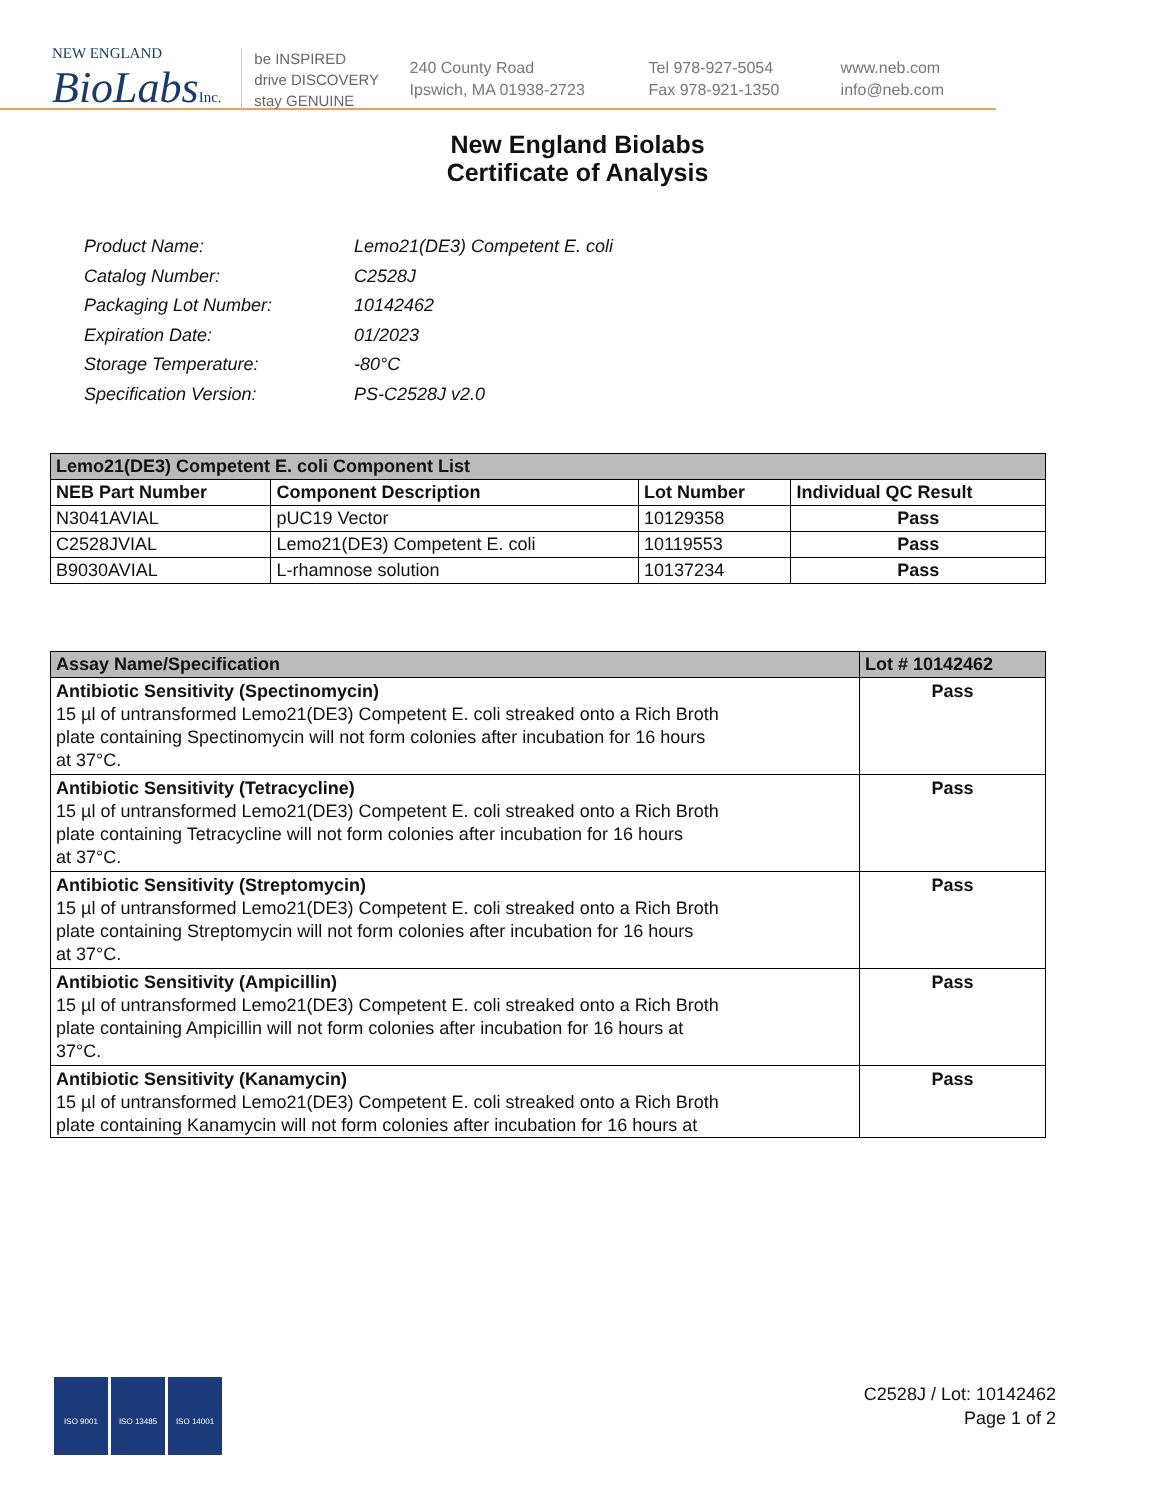NEW ENGLAND
BioLabsInc.
be INSPIRED
drive DISCOVERY
stay GENUINE
240 County Road
Ipswich, MA 01938-2723
Tel 978-927-5054
Fax 978-921-1350
www.neb.com
info@neb.com
New England Biolabs
Certificate of Analysis
| Product Name: | Lemo21(DE3) Competent E. coli |
| Catalog Number: | C2528J |
| Packaging Lot Number: | 10142462 |
| Expiration Date: | 01/2023 |
| Storage Temperature: | -80°C |
| Specification Version: | PS-C2528J v2.0 |
| Lemo21(DE3) Competent E. coli Component List | | | |
| --- | --- | --- | --- |
| NEB Part Number | Component Description | Lot Number | Individual QC Result |
| N3041AVIAL | pUC19 Vector | 10129358 | Pass |
| C2528JVIAL | Lemo21(DE3) Competent E. coli | 10119553 | Pass |
| B9030AVIAL | L-rhamnose solution | 10137234 | Pass |
| Assay Name/Specification | Lot # 10142462 |
| --- | --- |
| Antibiotic Sensitivity (Spectinomycin) 15 µl of untransformed Lemo21(DE3) Competent E. coli streaked onto a Rich Broth plate containing Spectinomycin will not form colonies after incubation for 16 hours at 37°C. | Pass |
| Antibiotic Sensitivity (Tetracycline) 15 µl of untransformed Lemo21(DE3) Competent E. coli streaked onto a Rich Broth plate containing Tetracycline will not form colonies after incubation for 16 hours at 37°C. | Pass |
| Antibiotic Sensitivity (Streptomycin) 15 µl of untransformed Lemo21(DE3) Competent E. coli streaked onto a Rich Broth plate containing Streptomycin will not form colonies after incubation for 16 hours at 37°C. | Pass |
| Antibiotic Sensitivity (Ampicillin) 15 µl of untransformed Lemo21(DE3) Competent E. coli streaked onto a Rich Broth plate containing Ampicillin will not form colonies after incubation for 16 hours at 37°C. | Pass |
| Antibiotic Sensitivity (Kanamycin) 15 µl of untransformed Lemo21(DE3) Competent E. coli streaked onto a Rich Broth plate containing Kanamycin will not form colonies after incubation for 16 hours at | Pass |
ISO 9001 ISO 13485 ISO 14001
C2528J / Lot: 10142462
Page 1 of 2